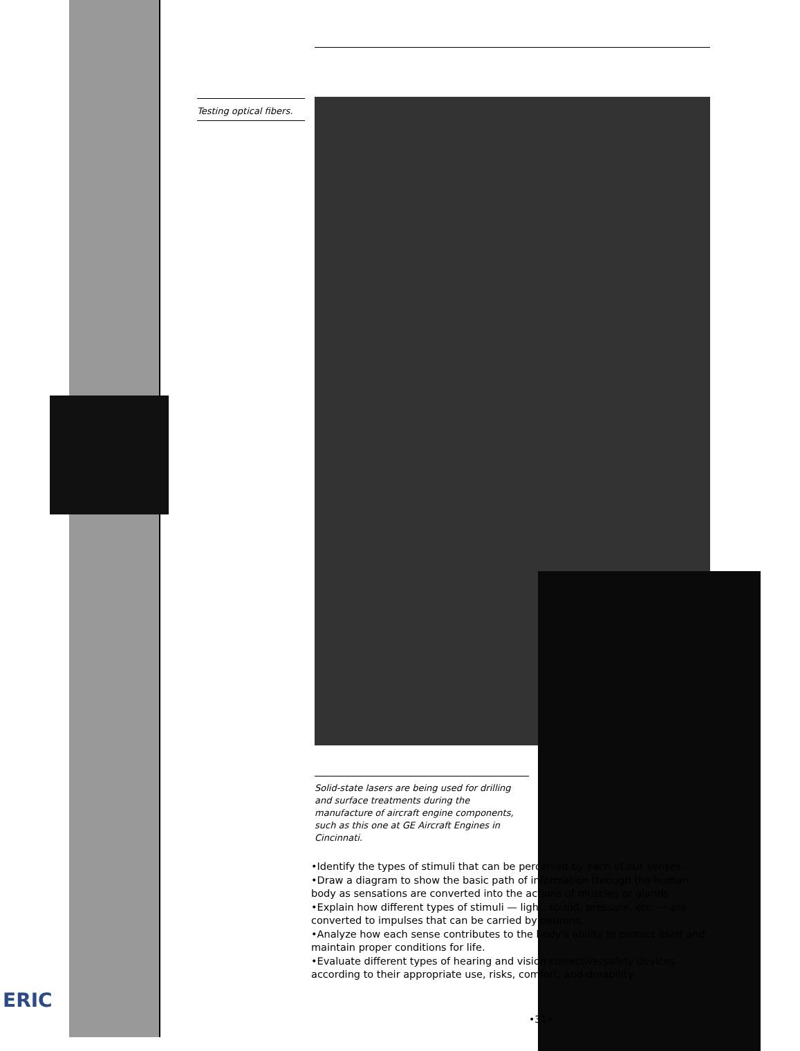Testing optical fibers.
Solid-state lasers are being used for drilling and surface treatments during the manufacture of aircraft engine components, such as this one at GE Aircraft Engines in Cincinnati.
•Identify the types of stimuli that can be perceived by each of our senses.
•Draw a diagram to show the basic path of information through the human body as sensations are converted into the actions of muscles or glands.
•Explain how different types of stimuli — light, sound, pressure, etc. — are converted to impulses that can be carried by neurons.
•Analyze how each sense contributes to the body's ability to protect itself and maintain proper conditions for life.
•Evaluate different types of hearing and vision corrective/safety devices according to their appropriate use, risks, comfort, and durability.
ERIC
•31•